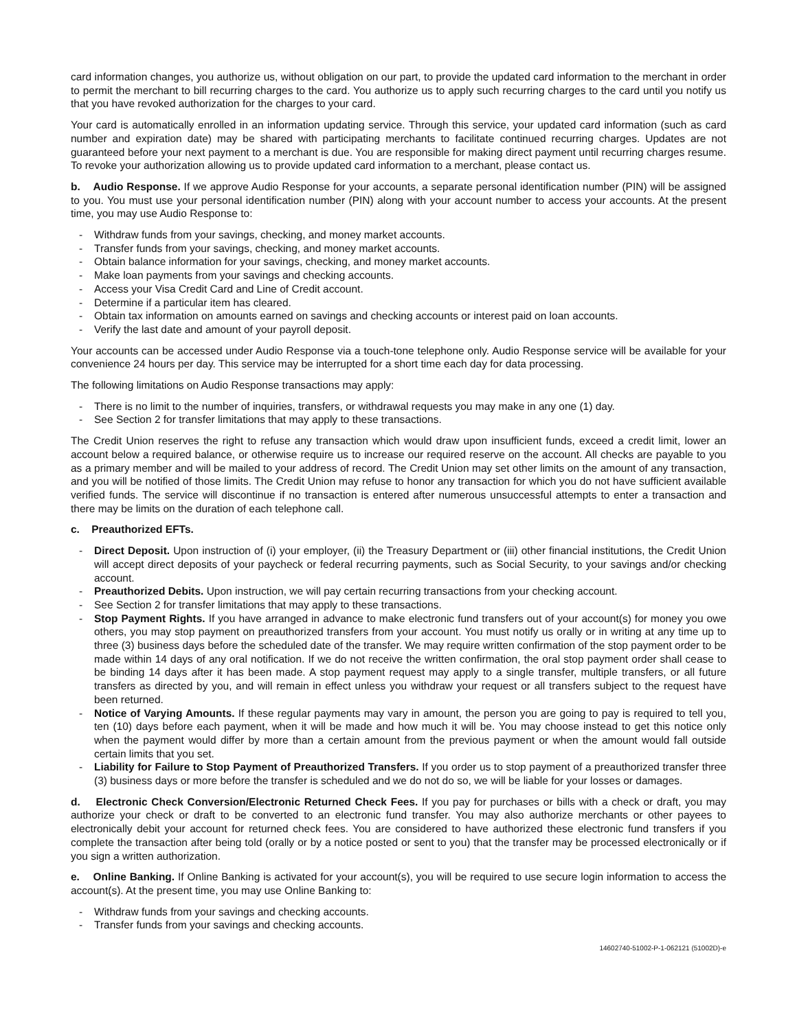card information changes, you authorize us, without obligation on our part, to provide the updated card information to the merchant in order to permit the merchant to bill recurring charges to the card. You authorize us to apply such recurring charges to the card until you notify us that you have revoked authorization for the charges to your card.
Your card is automatically enrolled in an information updating service. Through this service, your updated card information (such as card number and expiration date) may be shared with participating merchants to facilitate continued recurring charges. Updates are not guaranteed before your next payment to a merchant is due. You are responsible for making direct payment until recurring charges resume. To revoke your authorization allowing us to provide updated card information to a merchant, please contact us.
b. Audio Response. If we approve Audio Response for your accounts, a separate personal identification number (PIN) will be assigned to you. You must use your personal identification number (PIN) along with your account number to access your accounts. At the present time, you may use Audio Response to:
- Withdraw funds from your savings, checking, and money market accounts.
- Transfer funds from your savings, checking, and money market accounts.
- Obtain balance information for your savings, checking, and money market accounts.
- Make loan payments from your savings and checking accounts.
- Access your Visa Credit Card and Line of Credit account.
- Determine if a particular item has cleared.
- Obtain tax information on amounts earned on savings and checking accounts or interest paid on loan accounts.
- Verify the last date and amount of your payroll deposit.
Your accounts can be accessed under Audio Response via a touch-tone telephone only. Audio Response service will be available for your convenience 24 hours per day. This service may be interrupted for a short time each day for data processing.
The following limitations on Audio Response transactions may apply:
- There is no limit to the number of inquiries, transfers, or withdrawal requests you may make in any one (1) day.
- See Section 2 for transfer limitations that may apply to these transactions.
The Credit Union reserves the right to refuse any transaction which would draw upon insufficient funds, exceed a credit limit, lower an account below a required balance, or otherwise require us to increase our required reserve on the account. All checks are payable to you as a primary member and will be mailed to your address of record. The Credit Union may set other limits on the amount of any transaction, and you will be notified of those limits. The Credit Union may refuse to honor any transaction for which you do not have sufficient available verified funds. The service will discontinue if no transaction is entered after numerous unsuccessful attempts to enter a transaction and there may be limits on the duration of each telephone call.
c. Preauthorized EFTs.
- Direct Deposit. Upon instruction of (i) your employer, (ii) the Treasury Department or (iii) other financial institutions, the Credit Union will accept direct deposits of your paycheck or federal recurring payments, such as Social Security, to your savings and/or checking account.
- Preauthorized Debits. Upon instruction, we will pay certain recurring transactions from your checking account.
- See Section 2 for transfer limitations that may apply to these transactions.
- Stop Payment Rights. If you have arranged in advance to make electronic fund transfers out of your account(s) for money you owe others, you may stop payment on preauthorized transfers from your account. You must notify us orally or in writing at any time up to three (3) business days before the scheduled date of the transfer. We may require written confirmation of the stop payment order to be made within 14 days of any oral notification. If we do not receive the written confirmation, the oral stop payment order shall cease to be binding 14 days after it has been made. A stop payment request may apply to a single transfer, multiple transfers, or all future transfers as directed by you, and will remain in effect unless you withdraw your request or all transfers subject to the request have been returned.
- Notice of Varying Amounts. If these regular payments may vary in amount, the person you are going to pay is required to tell you, ten (10) days before each payment, when it will be made and how much it will be. You may choose instead to get this notice only when the payment would differ by more than a certain amount from the previous payment or when the amount would fall outside certain limits that you set.
- Liability for Failure to Stop Payment of Preauthorized Transfers. If you order us to stop payment of a preauthorized transfer three (3) business days or more before the transfer is scheduled and we do not do so, we will be liable for your losses or damages.
d. Electronic Check Conversion/Electronic Returned Check Fees. If you pay for purchases or bills with a check or draft, you may authorize your check or draft to be converted to an electronic fund transfer. You may also authorize merchants or other payees to electronically debit your account for returned check fees. You are considered to have authorized these electronic fund transfers if you complete the transaction after being told (orally or by a notice posted or sent to you) that the transfer may be processed electronically or if you sign a written authorization.
e. Online Banking. If Online Banking is activated for your account(s), you will be required to use secure login information to access the account(s). At the present time, you may use Online Banking to:
- Withdraw funds from your savings and checking accounts.
- Transfer funds from your savings and checking accounts.
14602740-51002-P-1-062121 (51002D)-e